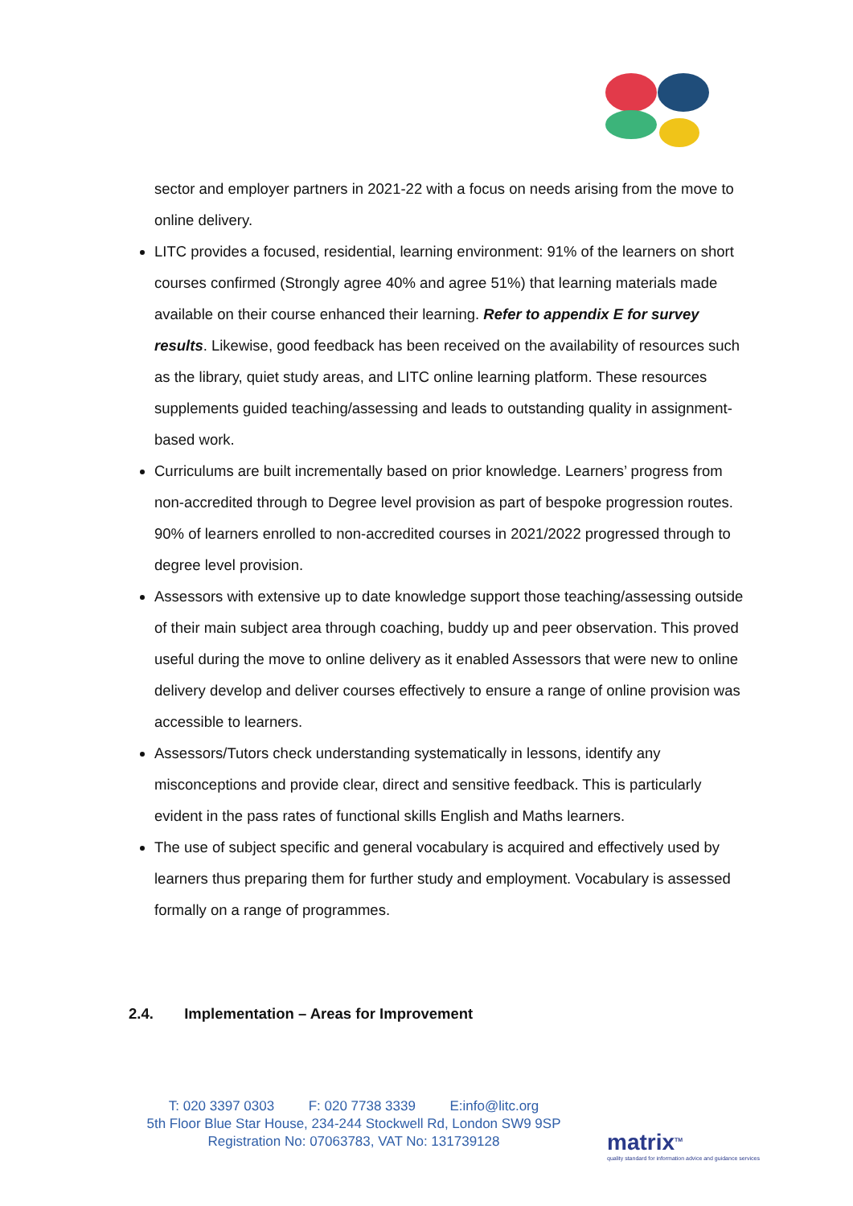sector and employer partners in 2021-22 with a focus on needs arising from the move to online delivery.
LITC provides a focused, residential, learning environment: 91% of the learners on short courses confirmed (Strongly agree 40% and agree 51%) that learning materials made available on their course enhanced their learning. Refer to appendix E for survey results. Likewise, good feedback has been received on the availability of resources such as the library, quiet study areas, and LITC online learning platform. These resources supplements guided teaching/assessing and leads to outstanding quality in assignment-based work.
Curriculums are built incrementally based on prior knowledge. Learners’ progress from non-accredited through to Degree level provision as part of bespoke progression routes. 90% of learners enrolled to non-accredited courses in 2021/2022 progressed through to degree level provision.
Assessors with extensive up to date knowledge support those teaching/assessing outside of their main subject area through coaching, buddy up and peer observation. This proved useful during the move to online delivery as it enabled Assessors that were new to online delivery develop and deliver courses effectively to ensure a range of online provision was accessible to learners.
Assessors/Tutors check understanding systematically in lessons, identify any misconceptions and provide clear, direct and sensitive feedback. This is particularly evident in the pass rates of functional skills English and Maths learners.
The use of subject specific and general vocabulary is acquired and effectively used by learners thus preparing them for further study and employment. Vocabulary is assessed formally on a range of programmes.
2.4. Implementation – Areas for Improvement
T: 020 3397 0303 F: 020 7738 3339 E:info@litc.org
5th Floor Blue Star House, 234-244 Stockwell Rd, London SW9 9SP
Registration No: 07063783, VAT No: 131739128
matrix<sup>TM</sup>
quality standard for information advice and guidance services